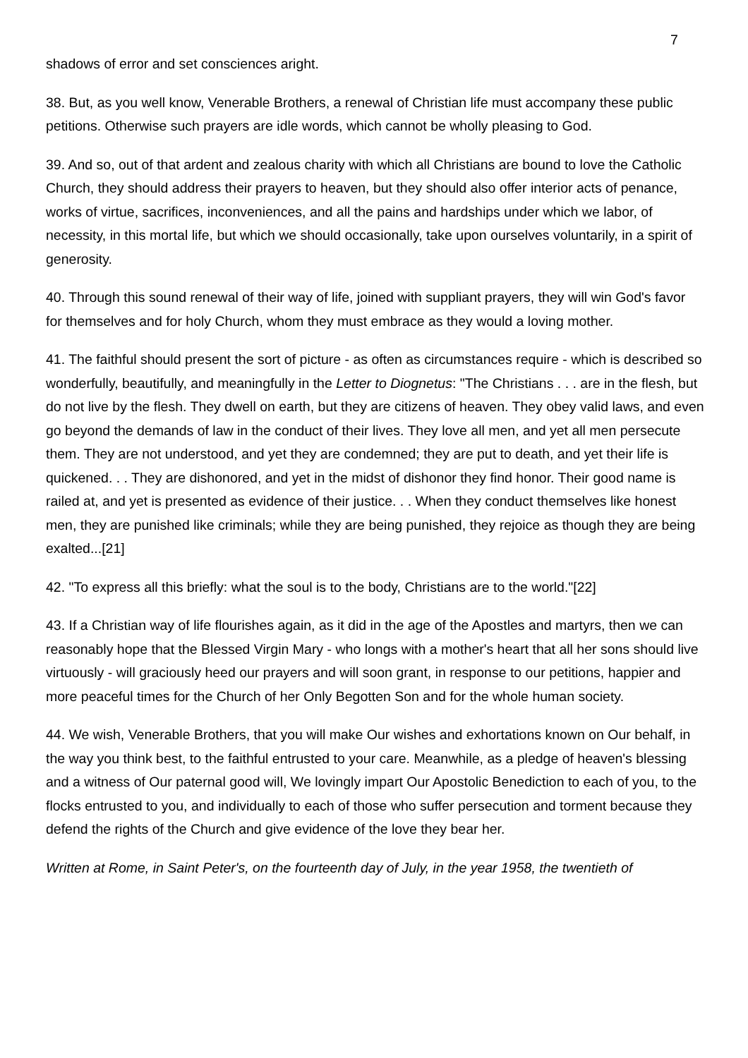7
shadows of error and set consciences aright.
38. But, as you well know, Venerable Brothers, a renewal of Christian life must accompany these public petitions. Otherwise such prayers are idle words, which cannot be wholly pleasing to God.
39. And so, out of that ardent and zealous charity with which all Christians are bound to love the Catholic Church, they should address their prayers to heaven, but they should also offer interior acts of penance, works of virtue, sacrifices, inconveniences, and all the pains and hardships under which we labor, of necessity, in this mortal life, but which we should occasionally, take upon ourselves voluntarily, in a spirit of generosity.
40. Through this sound renewal of their way of life, joined with suppliant prayers, they will win God's favor for themselves and for holy Church, whom they must embrace as they would a loving mother.
41. The faithful should present the sort of picture - as often as circumstances require - which is described so wonderfully, beautifully, and meaningfully in the Letter to Diognetus: "The Christians . . . are in the flesh, but do not live by the flesh. They dwell on earth, but they are citizens of heaven. They obey valid laws, and even go beyond the demands of law in the conduct of their lives. They love all men, and yet all men persecute them. They are not understood, and yet they are condemned; they are put to death, and yet their life is quickened. . . They are dishonored, and yet in the midst of dishonor they find honor. Their good name is railed at, and yet is presented as evidence of their justice. . . When they conduct themselves like honest men, they are punished like criminals; while they are being punished, they rejoice as though they are being exalted...[21]
42. "To express all this briefly: what the soul is to the body, Christians are to the world."[22]
43. If a Christian way of life flourishes again, as it did in the age of the Apostles and martyrs, then we can reasonably hope that the Blessed Virgin Mary - who longs with a mother's heart that all her sons should live virtuously - will graciously heed our prayers and will soon grant, in response to our petitions, happier and more peaceful times for the Church of her Only Begotten Son and for the whole human society.
44. We wish, Venerable Brothers, that you will make Our wishes and exhortations known on Our behalf, in the way you think best, to the faithful entrusted to your care. Meanwhile, as a pledge of heaven's blessing and a witness of Our paternal good will, We lovingly impart Our Apostolic Benediction to each of you, to the flocks entrusted to you, and individually to each of those who suffer persecution and torment because they defend the rights of the Church and give evidence of the love they bear her.
Written at Rome, in Saint Peter's, on the fourteenth day of July, in the year 1958, the twentieth of